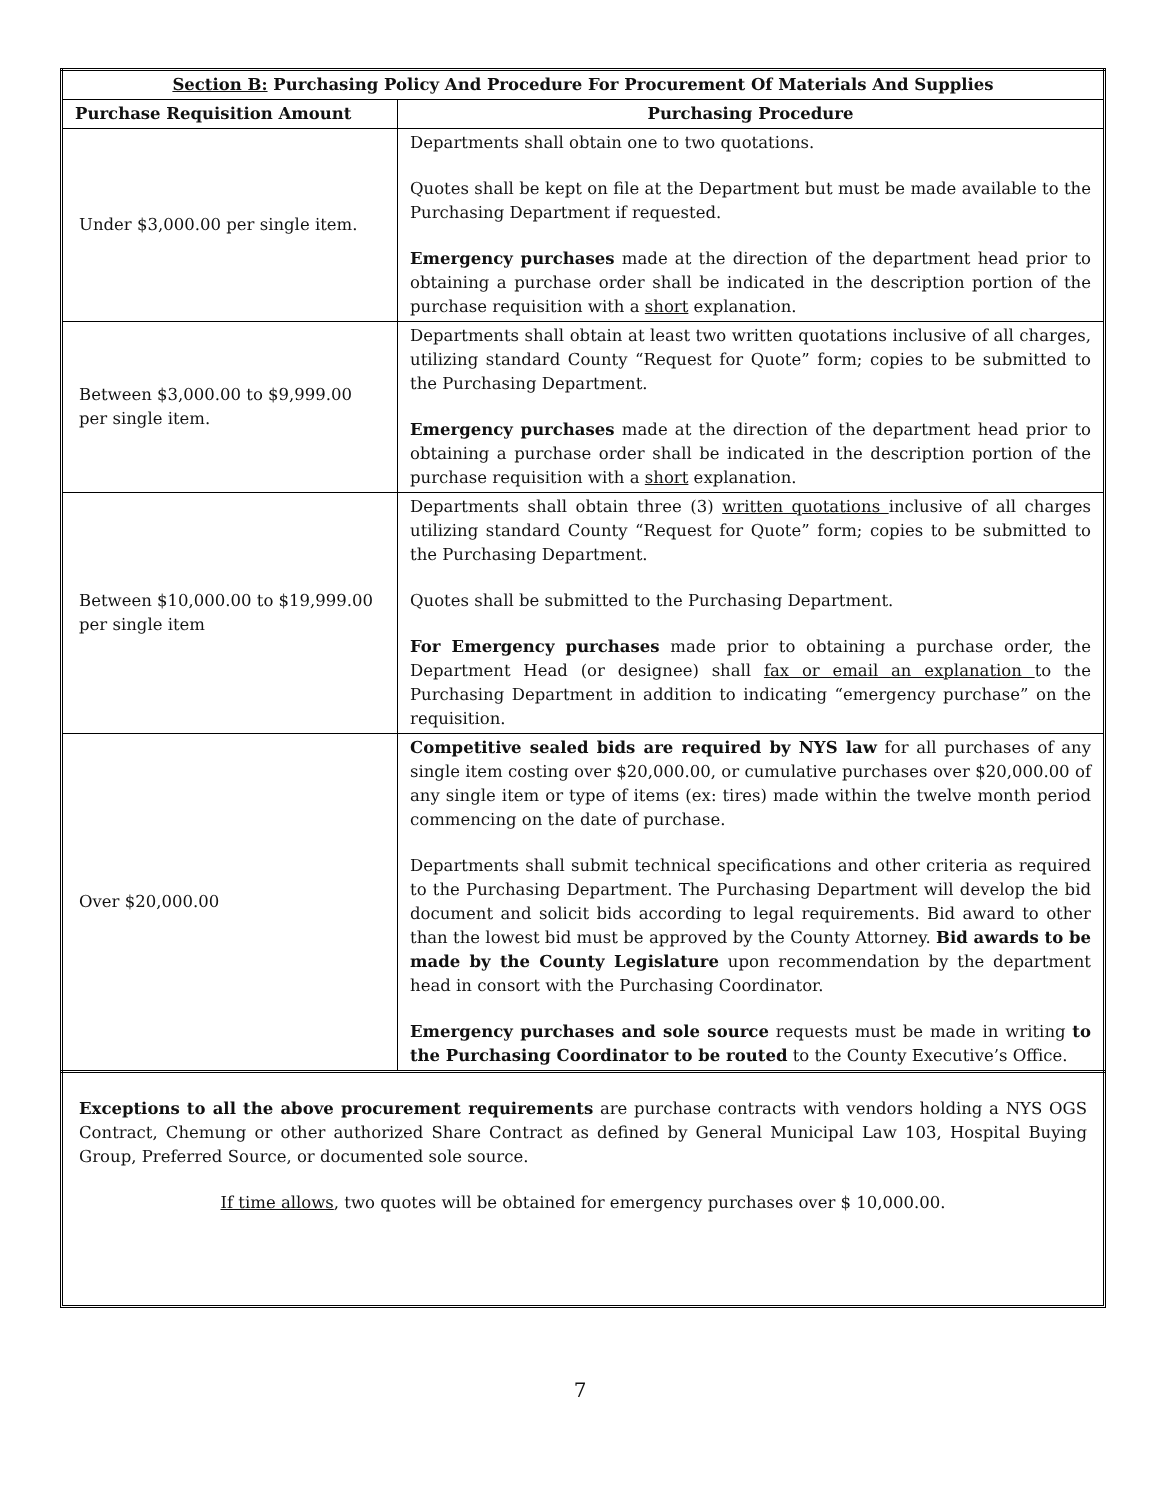| Section B: Purchasing Policy And Procedure For Procurement Of Materials And Supplies | |
| --- | --- |
| Purchase Requisition Amount | Purchasing Procedure |
| Under $3,000.00 per single item. | Departments shall obtain one to two quotations. Quotes shall be kept on file at the Department but must be made available to the Purchasing Department if requested. Emergency purchases made at the direction of the department head prior to obtaining a purchase order shall be indicated in the description portion of the purchase requisition with a short explanation. |
| Between $3,000.00 to $9,999.00 per single item. | Departments shall obtain at least two written quotations inclusive of all charges, utilizing standard County “Request for Quote” form; copies to be submitted to the Purchasing Department. Emergency purchases made at the direction of the department head prior to obtaining a purchase order shall be indicated in the description portion of the purchase requisition with a short explanation. |
| Between $10,000.00 to $19,999.00 per single item | Departments shall obtain three (3) written quotations inclusive of all charges utilizing standard County “Request for Quote” form; copies to be submitted to the Purchasing Department. Quotes shall be submitted to the Purchasing Department. For Emergency purchases made prior to obtaining a purchase order, the Department Head (or designee) shall fax or email an explanation to the Purchasing Department in addition to indicating “emergency purchase” on the requisition. |
| Over $20,000.00 | Competitive sealed bids are required by NYS law for all purchases of any single item costing over $20,000.00, or cumulative purchases over $20,000.00 of any single item or type of items (ex: tires) made within the twelve month period commencing on the date of purchase. Departments shall submit technical specifications and other criteria as required to the Purchasing Department. The Purchasing Department will develop the bid document and solicit bids according to legal requirements. Bid award to other than the lowest bid must be approved by the County Attorney. Bid awards to be made by the County Legislature upon recommendation by the department head in consort with the Purchasing Coordinator. Emergency purchases and sole source requests must be made in writing to the Purchasing Coordinator to be routed to the County Executive’s Office. |
Exceptions to all the above procurement requirements are purchase contracts with vendors holding a NYS OGS Contract, Chemung or other authorized Share Contract as defined by General Municipal Law 103, Hospital Buying Group, Preferred Source, or documented sole source.
If time allows, two quotes will be obtained for emergency purchases over $ 10,000.00.
7